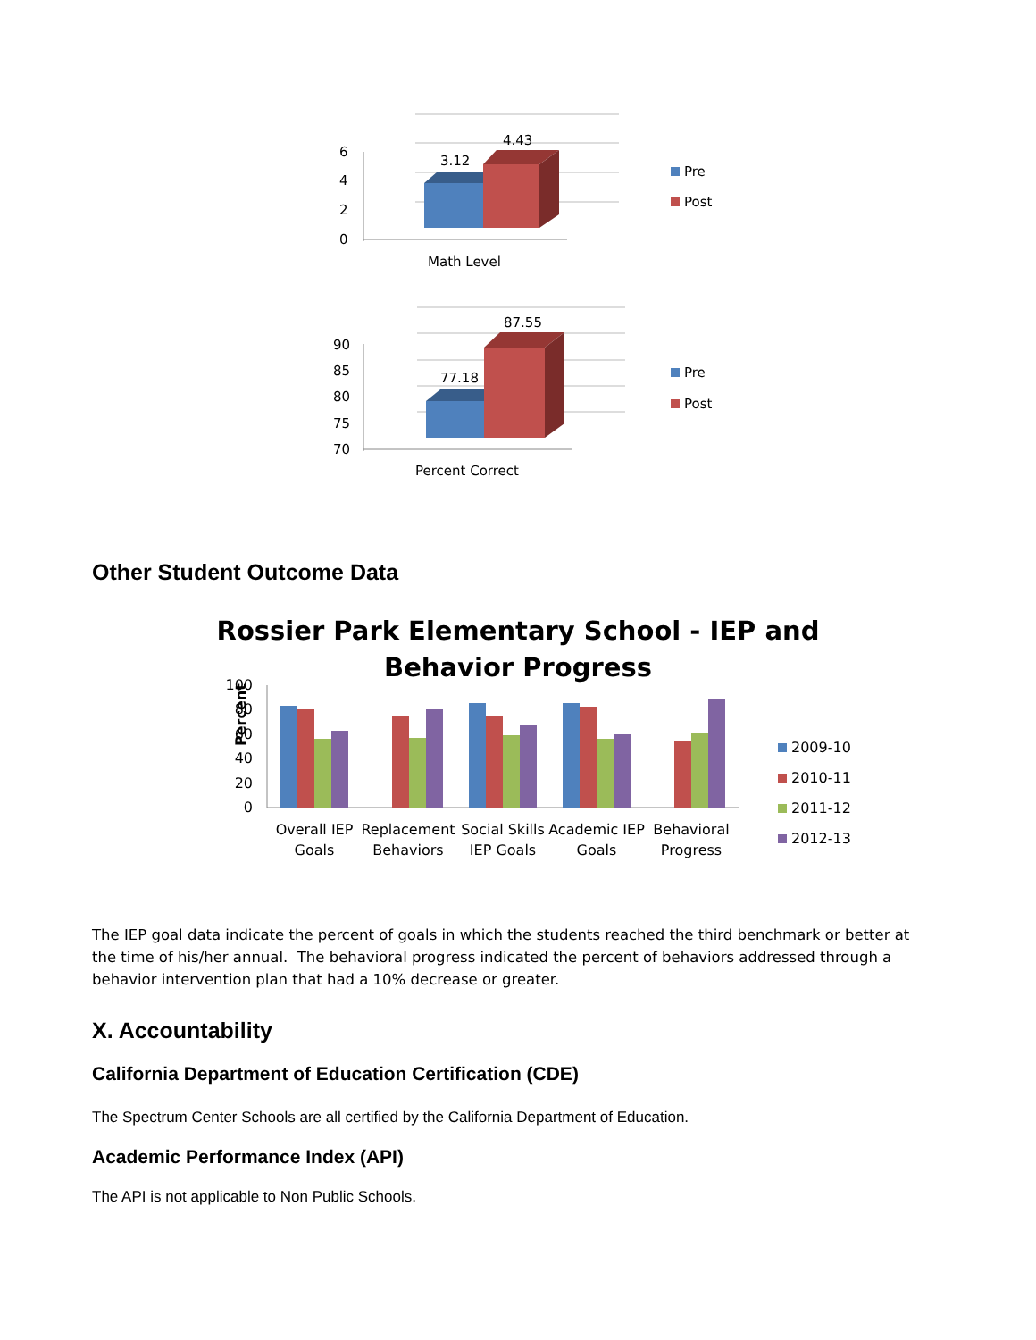6
4
2
0
3.12
4.43
Math Level
Pre
Post
90
85
80
75
70
77.18
87.55
Percent Correct
Pre
Post
Other Student Outcome Data
Rossier Park Elementary School - IEP and
Behavior Progress
Percent
100
80
60
40
20
0
Overall IEP
Goals
Replacement
Behaviors
Social Skills
IEP Goals
Academic IEP
Goals
Behavioral
Progress
2009-10
2010-11
2011-12
2012-13
The IEP goal data indicate the percent of goals in which the students reached the third benchmark or better at the time of his/her annual. The behavioral progress indicated the percent of behaviors addressed through a behavior intervention plan that had a 10% decrease or greater.
X. Accountability
California Department of Education Certification (CDE)
The Spectrum Center Schools are all certified by the California Department of Education.
Academic Performance Index (API)
The API is not applicable to Non Public Schools.